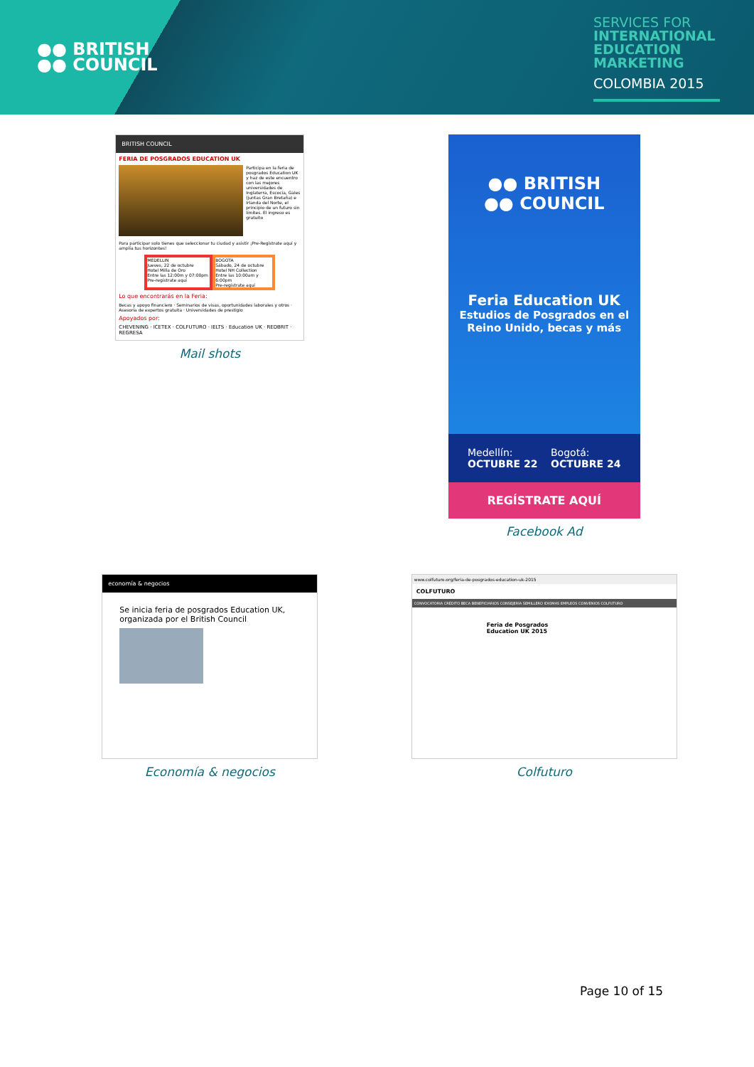●● BRITISH
●● COUNCIL
SERVICES FOR
INTERNATIONAL
EDUCATION
MARKETING
COLOMBIA 2015
BRITISH COUNCIL
FERIA DE POSGRADOS EDUCATION UK
Participa en la feria de posgrados Education UK y haz de este encuentro con las mejores universidades de Inglaterra, Escocia, Gales (juntas Gran Bretaña) e Irlanda del Norte, el principio de un futuro sin límites. El ingreso es gratuito
Para participar solo tienes que seleccionar tu ciudad y asistir ¡Pre-Regístrate aquí y amplía tus horizontes!
MEDELLIN
Jueves, 22 de octubre
Hotel Milla de Oro
Entre las 12:00m y 07:00pm
Pre-regístrate aquí
BOGOTA
Sábado, 24 de octubre
Hotel NH Collection
Entre las 10:00am y 6:00pm
Pre-regístrate aquí
Lo que encontrarás en la Feria:
Becas y apoyo financiero · Seminarios de visas, oportunidades laborales y otros · Asesoría de expertos gratuita · Universidades de prestigio
Apoyados por:
CHEVENING · ICETEX · COLFUTURO · IELTS · Education UK · REDBRIT · REGRESA
Mail shots
●● BRITISH
●● COUNCIL
Feria Education UK
Estudios de Posgrados en el Reino Unido, becas y más
Medellín:
OCTUBRE 22
Bogotá:
OCTUBRE 24
REGÍSTRATE AQUÍ
Facebook Ad
economía & negocios
Se inicia feria de posgrados Education UK, organizada por el British Council
Economía & negocios
www.colfuturo.org/feria-de-posgrados-education-uk-2015
COLFUTURO
CONVOCATORIA CRÉDITO BECA BENEFICIARIOS CONSEJERÍA SEMILLERO IDIOMAS EMPLEOS CONVENIOS COLFUTURO
Feria de Posgrados
Education UK 2015
Colfuturo
Page 10 of 15